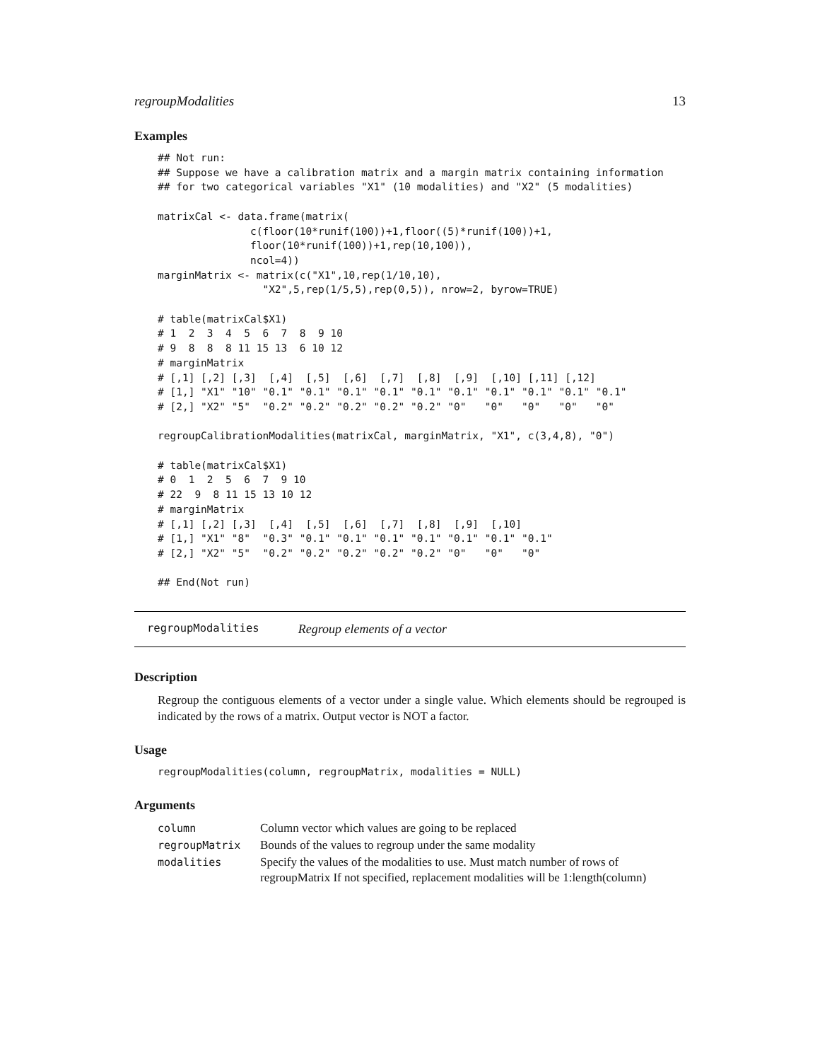regroupModalities 13
Examples
## Not run:
## Suppose we have a calibration matrix and a margin matrix containing information
## for two categorical variables "X1" (10 modalities) and "X2" (5 modalities)

matrixCal <- data.frame(matrix(
               c(floor(10*runif(100))+1,floor((5)*runif(100))+1,
               floor(10*runif(100))+1,rep(10,100)),
               ncol=4))
marginMatrix <- matrix(c("X1",10,rep(1/10,10),
                 "X2",5,rep(1/5,5),rep(0,5)), nrow=2, byrow=TRUE)

# table(matrixCal$X1)
# 1  2  3  4  5  6  7  8  9 10
# 9  8  8  8 11 15 13  6 10 12
# marginMatrix
# [,1] [,2] [,3]  [,4]  [,5]  [,6]  [,7]  [,8]  [,9]  [,10] [,11] [,12]
# [1,] "X1" "10" "0.1" "0.1" "0.1" "0.1" "0.1" "0.1" "0.1" "0.1" "0.1" "0.1"
# [2,] "X2" "5"  "0.2" "0.2" "0.2" "0.2" "0.2" "0"   "0"   "0"   "0"   "0"

regroupCalibrationModalities(matrixCal, marginMatrix, "X1", c(3,4,8), "0")

# table(matrixCal$X1)
# 0  1  2  5  6  7  9 10
# 22  9  8 11 15 13 10 12
# marginMatrix
# [,1] [,2] [,3]  [,4]  [,5]  [,6]  [,7]  [,8]  [,9]  [,10]
# [1,] "X1" "8"  "0.3" "0.1" "0.1" "0.1" "0.1" "0.1" "0.1" "0.1"
# [2,] "X2" "5"  "0.2" "0.2" "0.2" "0.2" "0.2" "0"   "0"   "0"

## End(Not run)
regroupModalities Regroup elements of a vector
Description
Regroup the contiguous elements of a vector under a single value. Which elements should be regrouped is indicated by the rows of a matrix. Output vector is NOT a factor.
Usage
regroupModalities(column, regroupMatrix, modalities = NULL)
Arguments
| column | Column vector which values are going to be replaced |
| regroupMatrix | Bounds of the values to regroup under the same modality |
| modalities | Specify the values of the modalities to use. Must match number of rows of regroupMatrix If not specified, replacement modalities will be 1:length(column) |